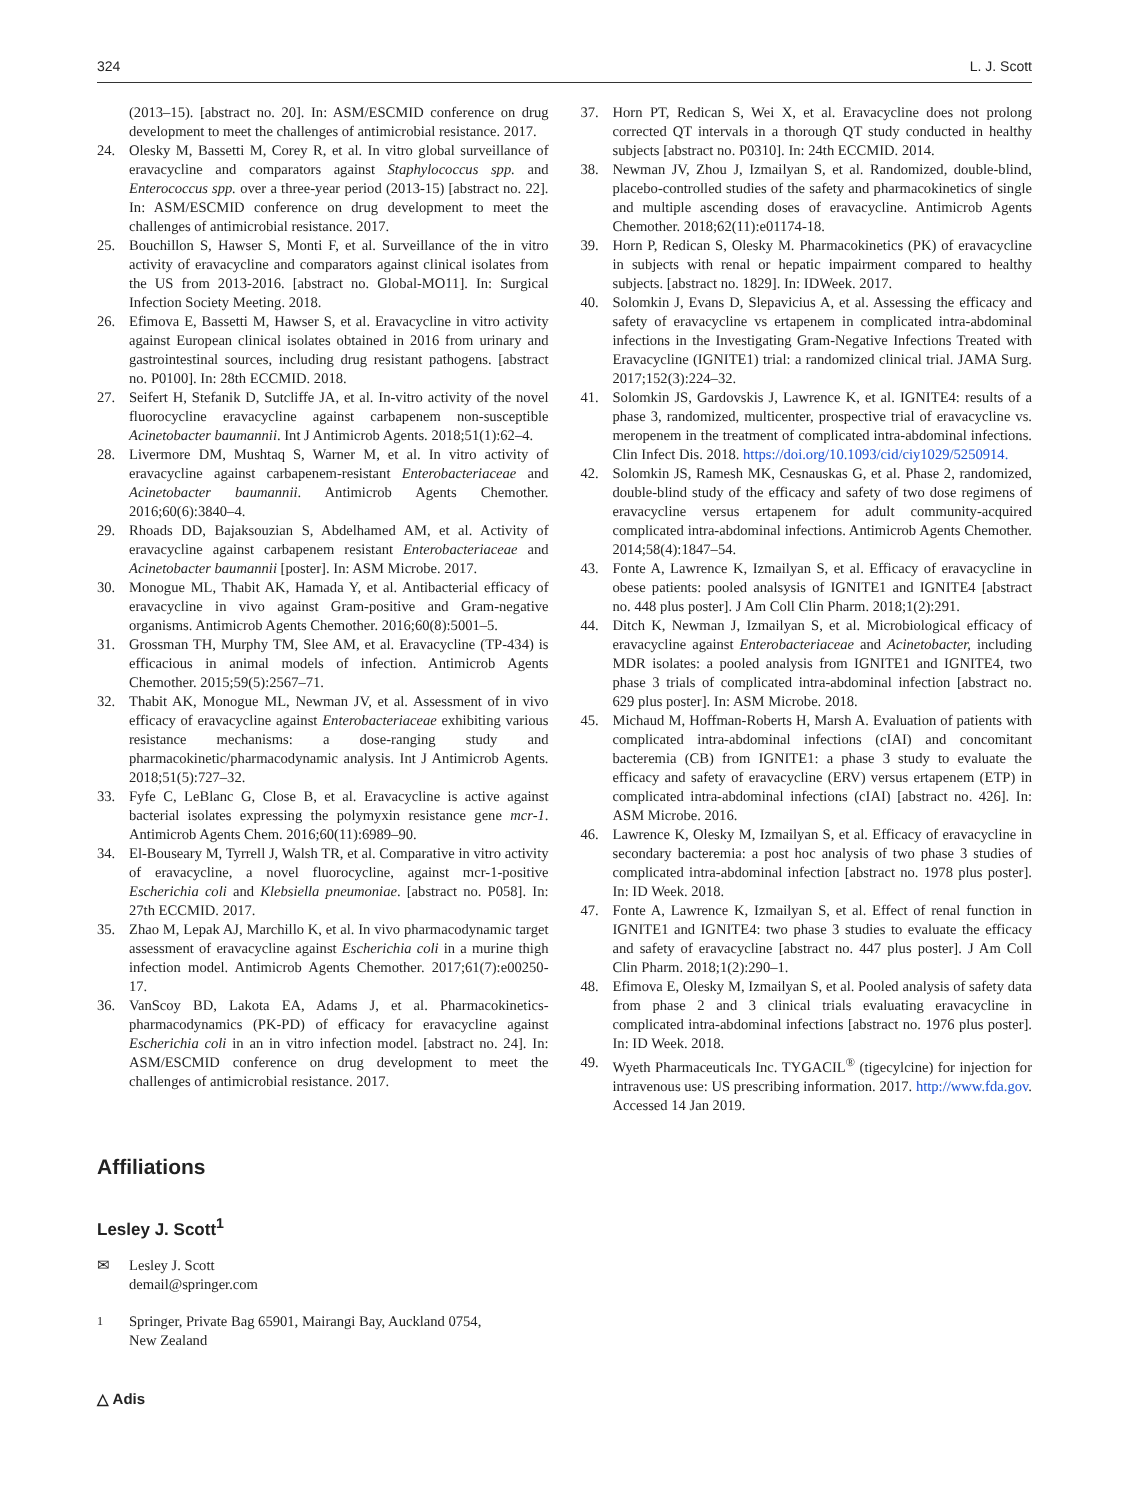324 L. J. Scott
(2013–15). [abstract no. 20]. In: ASM/ESCMID conference on drug development to meet the challenges of antimicrobial resistance. 2017.
24. Olesky M, Bassetti M, Corey R, et al. In vitro global surveillance of eravacycline and comparators against Staphylococcus spp. and Enterococcus spp. over a three-year period (2013-15) [abstract no. 22]. In: ASM/ESCMID conference on drug development to meet the challenges of antimicrobial resistance. 2017.
25. Bouchillon S, Hawser S, Monti F, et al. Surveillance of the in vitro activity of eravacycline and comparators against clinical isolates from the US from 2013-2016. [abstract no. Global-MO11]. In: Surgical Infection Society Meeting. 2018.
26. Efimova E, Bassetti M, Hawser S, et al. Eravacycline in vitro activity against European clinical isolates obtained in 2016 from urinary and gastrointestinal sources, including drug resistant pathogens. [abstract no. P0100]. In: 28th ECCMID. 2018.
27. Seifert H, Stefanik D, Sutcliffe JA, et al. In-vitro activity of the novel fluorocycline eravacycline against carbapenem non-susceptible Acinetobacter baumannii. Int J Antimicrob Agents. 2018;51(1):62–4.
28. Livermore DM, Mushtaq S, Warner M, et al. In vitro activity of eravacycline against carbapenem-resistant Enterobacteriaceae and Acinetobacter baumannii. Antimicrob Agents Chemother. 2016;60(6):3840–4.
29. Rhoads DD, Bajaksouzian S, Abdelhamed AM, et al. Activity of eravacycline against carbapenem resistant Enterobacteriaceae and Acinetobacter baumannii [poster]. In: ASM Microbe. 2017.
30. Monogue ML, Thabit AK, Hamada Y, et al. Antibacterial efficacy of eravacycline in vivo against Gram-positive and Gram-negative organisms. Antimicrob Agents Chemother. 2016;60(8):5001–5.
31. Grossman TH, Murphy TM, Slee AM, et al. Eravacycline (TP-434) is efficacious in animal models of infection. Antimicrob Agents Chemother. 2015;59(5):2567–71.
32. Thabit AK, Monogue ML, Newman JV, et al. Assessment of in vivo efficacy of eravacycline against Enterobacteriaceae exhibiting various resistance mechanisms: a dose-ranging study and pharmacokinetic/pharmacodynamic analysis. Int J Antimicrob Agents. 2018;51(5):727–32.
33. Fyfe C, LeBlanc G, Close B, et al. Eravacycline is active against bacterial isolates expressing the polymyxin resistance gene mcr-1. Antimicrob Agents Chem. 2016;60(11):6989–90.
34. El-Bouseary M, Tyrrell J, Walsh TR, et al. Comparative in vitro activity of eravacycline, a novel fluorocycline, against mcr-1-positive Escherichia coli and Klebsiella pneumoniae. [abstract no. P058]. In: 27th ECCMID. 2017.
35. Zhao M, Lepak AJ, Marchillo K, et al. In vivo pharmacodynamic target assessment of eravacycline against Escherichia coli in a murine thigh infection model. Antimicrob Agents Chemother. 2017;61(7):e00250-17.
36. VanScoy BD, Lakota EA, Adams J, et al. Pharmacokinetics-pharmacodynamics (PK-PD) of efficacy for eravacycline against Escherichia coli in an in vitro infection model. [abstract no. 24]. In: ASM/ESCMID conference on drug development to meet the challenges of antimicrobial resistance. 2017.
37. Horn PT, Redican S, Wei X, et al. Eravacycline does not prolong corrected QT intervals in a thorough QT study conducted in healthy subjects [abstract no. P0310]. In: 24th ECCMID. 2014.
38. Newman JV, Zhou J, Izmailyan S, et al. Randomized, double-blind, placebo-controlled studies of the safety and pharmacokinetics of single and multiple ascending doses of eravacycline. Antimicrob Agents Chemother. 2018;62(11):e01174-18.
39. Horn P, Redican S, Olesky M. Pharmacokinetics (PK) of eravacycline in subjects with renal or hepatic impairment compared to healthy subjects. [abstract no. 1829]. In: IDWeek. 2017.
40. Solomkin J, Evans D, Slepavicius A, et al. Assessing the efficacy and safety of eravacycline vs ertapenem in complicated intra-abdominal infections in the Investigating Gram-Negative Infections Treated with Eravacycline (IGNITE1) trial: a randomized clinical trial. JAMA Surg. 2017;152(3):224–32.
41. Solomkin JS, Gardovskis J, Lawrence K, et al. IGNITE4: results of a phase 3, randomized, multicenter, prospective trial of eravacycline vs. meropenem in the treatment of complicated intra-abdominal infections. Clin Infect Dis. 2018. https://doi.org/10.1093/cid/ciy1029/5250914.
42. Solomkin JS, Ramesh MK, Cesnauskas G, et al. Phase 2, randomized, double-blind study of the efficacy and safety of two dose regimens of eravacycline versus ertapenem for adult community-acquired complicated intra-abdominal infections. Antimicrob Agents Chemother. 2014;58(4):1847–54.
43. Fonte A, Lawrence K, Izmailyan S, et al. Efficacy of eravacycline in obese patients: pooled analsysis of IGNITE1 and IGNITE4 [abstract no. 448 plus poster]. J Am Coll Clin Pharm. 2018;1(2):291.
44. Ditch K, Newman J, Izmailyan S, et al. Microbiological efficacy of eravacycline against Enterobacteriaceae and Acinetobacter, including MDR isolates: a pooled analysis from IGNITE1 and IGNITE4, two phase 3 trials of complicated intra-abdominal infection [abstract no. 629 plus poster]. In: ASM Microbe. 2018.
45. Michaud M, Hoffman-Roberts H, Marsh A. Evaluation of patients with complicated intra-abdominal infections (cIAI) and concomitant bacteremia (CB) from IGNITE1: a phase 3 study to evaluate the efficacy and safety of eravacycline (ERV) versus ertapenem (ETP) in complicated intra-abdominal infections (cIAI) [abstract no. 426]. In: ASM Microbe. 2016.
46. Lawrence K, Olesky M, Izmailyan S, et al. Efficacy of eravacycline in secondary bacteremia: a post hoc analysis of two phase 3 studies of complicated intra-abdominal infection [abstract no. 1978 plus poster]. In: ID Week. 2018.
47. Fonte A, Lawrence K, Izmailyan S, et al. Effect of renal function in IGNITE1 and IGNITE4: two phase 3 studies to evaluate the efficacy and safety of eravacycline [abstract no. 447 plus poster]. J Am Coll Clin Pharm. 2018;1(2):290–1.
48. Efimova E, Olesky M, Izmailyan S, et al. Pooled analysis of safety data from phase 2 and 3 clinical trials evaluating eravacycline in complicated intra-abdominal infections [abstract no. 1976 plus poster]. In: ID Week. 2018.
49. Wyeth Pharmaceuticals Inc. TYGACIL<sup>®</sup> (tigecylcine) for injection for intravenous use: US prescribing information. 2017. http://www.fda.gov. Accessed 14 Jan 2019.
Affiliations
Lesley J. Scott<sup>1</sup>
✉ Lesley J. Scott
demail@springer.com
<sup>1</sup> Springer, Private Bag 65901, Mairangi Bay, Auckland 0754,
New Zealand
△ Adis